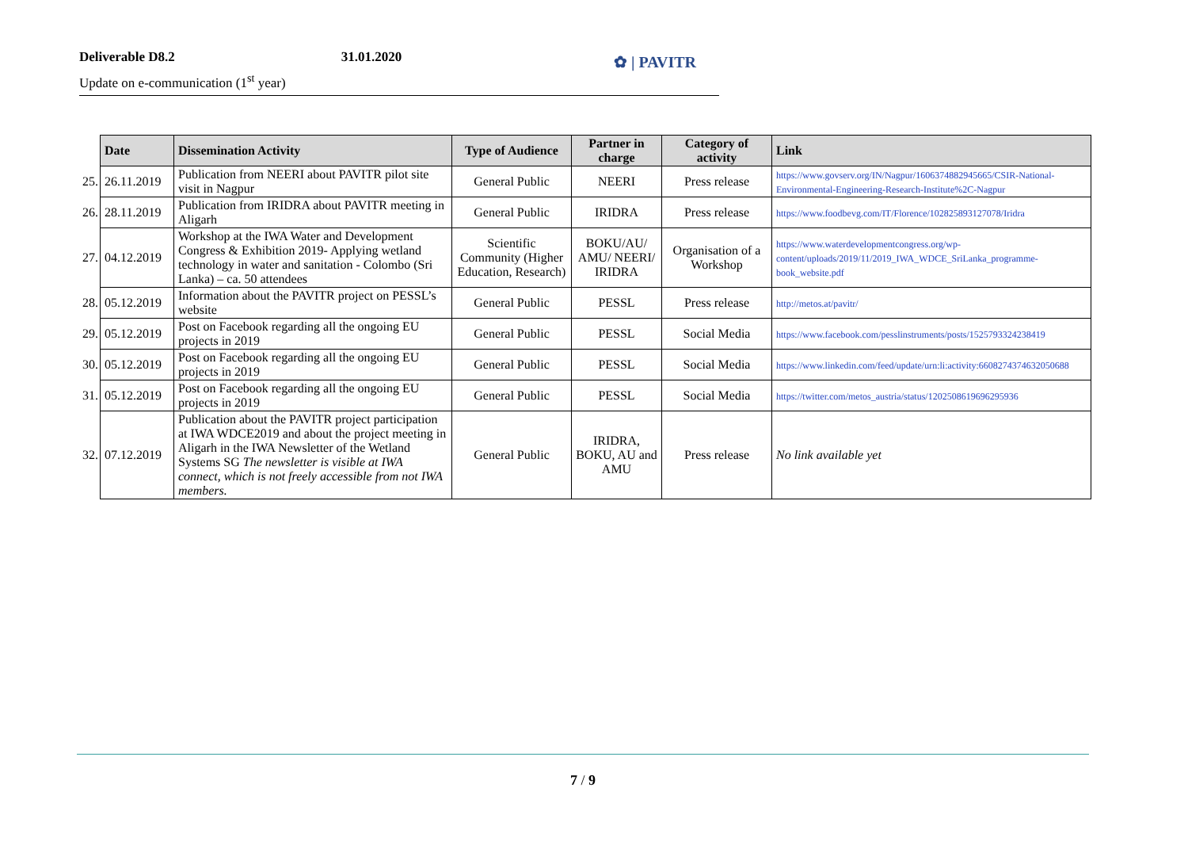Deliverable D8.2 31.01.2020
Update on e-communication (1<sup>st</sup> year)
✿ | PAVITR
| | Date | Dissemination Activity | Type of Audience | Partner in charge | Category of activity | Link |
| 25. | 26.11.2019 | Publication from NEERI about PAVITR pilot site visit in Nagpur | General Public | NEERI | Press release | https://www.govserv.org/IN/Nagpur/1606374882945665/CSIR-National-Environmental-Engineering-Research-Institute%2C-Nagpur |
| 26. | 28.11.2019 | Publication from IRIDRA about PAVITR meeting in Aligarh | General Public | IRIDRA | Press release | https://www.foodbevg.com/IT/Florence/102825893127078/Iridra |
| 27. | 04.12.2019 | Workshop at the IWA Water and Development Congress & Exhibition 2019- Applying wetland technology in water and sanitation - Colombo (Sri Lanka) – ca. 50 attendees | Scientific Community (Higher Education, Research) | BOKU/AU/ AMU/ NEERI/ IRIDRA | Organisation of a Workshop | https://www.waterdevelopmentcongress.org/wp-content/uploads/2019/11/2019_IWA_WDCE_SriLanka_programme-book_website.pdf |
| 28. | 05.12.2019 | Information about the PAVITR project on PESSL’s website | General Public | PESSL | Press release | http://metos.at/pavitr/ |
| 29. | 05.12.2019 | Post on Facebook regarding all the ongoing EU projects in 2019 | General Public | PESSL | Social Media | https://www.facebook.com/pesslinstruments/posts/1525793324238419 |
| 30. | 05.12.2019 | Post on Facebook regarding all the ongoing EU projects in 2019 | General Public | PESSL | Social Media | https://www.linkedin.com/feed/update/urn:li:activity:6608274374632050688 |
| 31. | 05.12.2019 | Post on Facebook regarding all the ongoing EU projects in 2019 | General Public | PESSL | Social Media | https://twitter.com/metos_austria/status/1202508619696295936 |
| 32. | 07.12.2019 | Publication about the PAVITR project participation at IWA WDCE2019 and about the project meeting in Aligarh in the IWA Newsletter of the Wetland Systems SG The newsletter is visible at IWA connect, which is not freely accessible from not IWA members. | General Public | IRIDRA, BOKU, AU and AMU | Press release | No link available yet |
7 / 9